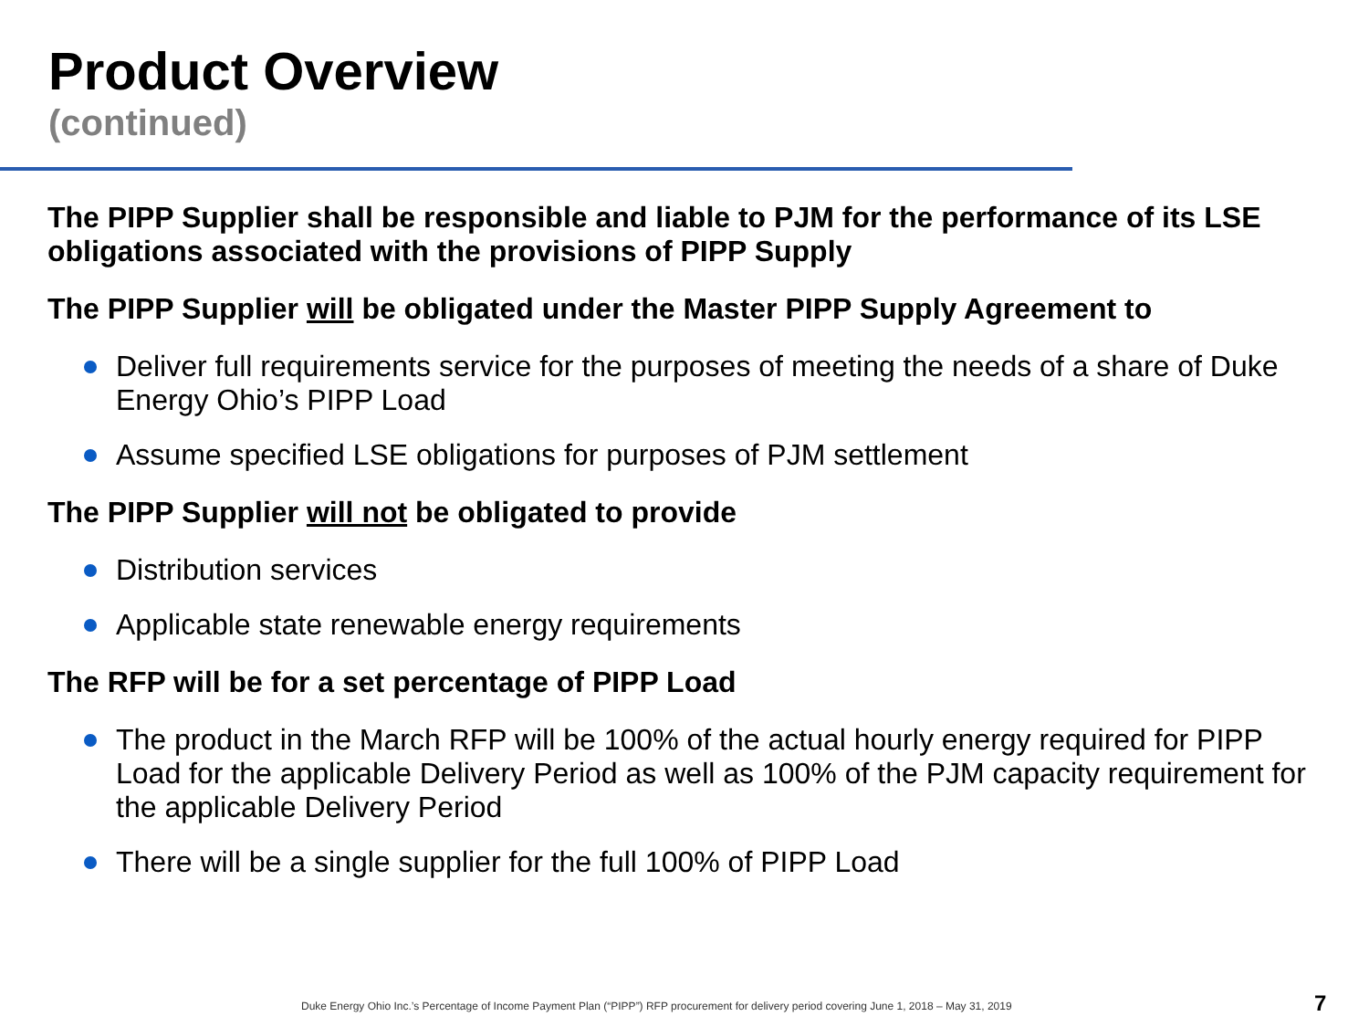Product Overview
(continued)
The PIPP Supplier shall be responsible and liable to PJM for the performance of its LSE obligations associated with the provisions of PIPP Supply
The PIPP Supplier will be obligated under the Master PIPP Supply Agreement to
Deliver full requirements service for the purposes of meeting the needs of a share of Duke Energy Ohio’s PIPP Load
Assume specified LSE obligations for purposes of PJM settlement
The PIPP Supplier will not be obligated to provide
Distribution services
Applicable state renewable energy requirements
The RFP will be for a set percentage of PIPP Load
The product in the March RFP will be 100% of the actual hourly energy required for PIPP Load for the applicable Delivery Period as well as 100% of the PJM capacity requirement for the applicable Delivery Period
There will be a single supplier for the full 100% of PIPP Load
Duke Energy Ohio Inc.’s Percentage of Income Payment Plan (“PIPP”) RFP procurement for delivery period covering June 1, 2018 – May 31, 2019
7